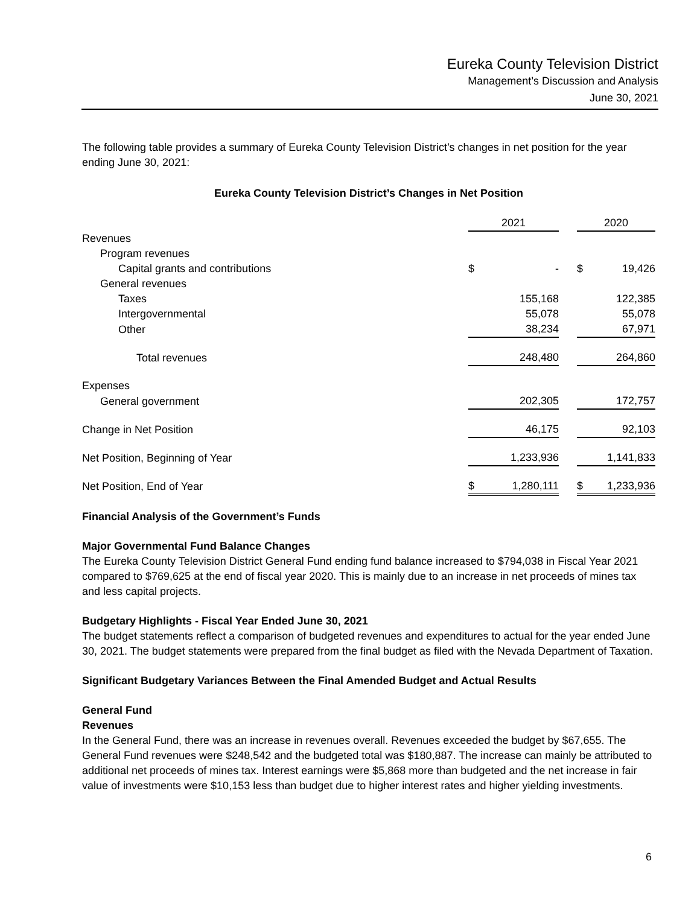Eureka County Television District
Management’s Discussion and Analysis
June 30, 2021
The following table provides a summary of Eureka County Television District’s changes in net position for the year ending June 30, 2021:
Eureka County Television District’s Changes in Net Position
| | 2021 | | 2020 |
| Revenues | | | |
| Program revenues | | | |
| Capital grants and contributions | $ - | | $ 19,426 |
| General revenues | | | |
| Taxes | 155,168 | | 122,385 |
| Intergovernmental | 55,078 | | 55,078 |
| Other | 38,234 | | 67,971 |
| Total revenues | 248,480 | | 264,860 |
| Expenses | | | |
| General government | 202,305 | | 172,757 |
| Change in Net Position | 46,175 | | 92,103 |
| Net Position, Beginning of Year | 1,233,936 | | 1,141,833 |
| Net Position, End of Year | $ 1,280,111 | | $ 1,233,936 |
Financial Analysis of the Government’s Funds
Major Governmental Fund Balance Changes
The Eureka County Television District General Fund ending fund balance increased to $794,038 in Fiscal Year 2021 compared to $769,625 at the end of fiscal year 2020. This is mainly due to an increase in net proceeds of mines tax and less capital projects.
Budgetary Highlights - Fiscal Year Ended June 30, 2021
The budget statements reflect a comparison of budgeted revenues and expenditures to actual for the year ended June 30, 2021. The budget statements were prepared from the final budget as filed with the Nevada Department of Taxation.
Significant Budgetary Variances Between the Final Amended Budget and Actual Results
General Fund
Revenues
In the General Fund, there was an increase in revenues overall. Revenues exceeded the budget by $67,655. The General Fund revenues were $248,542 and the budgeted total was $180,887. The increase can mainly be attributed to additional net proceeds of mines tax. Interest earnings were $5,868 more than budgeted and the net increase in fair value of investments were $10,153 less than budget due to higher interest rates and higher yielding investments.
6